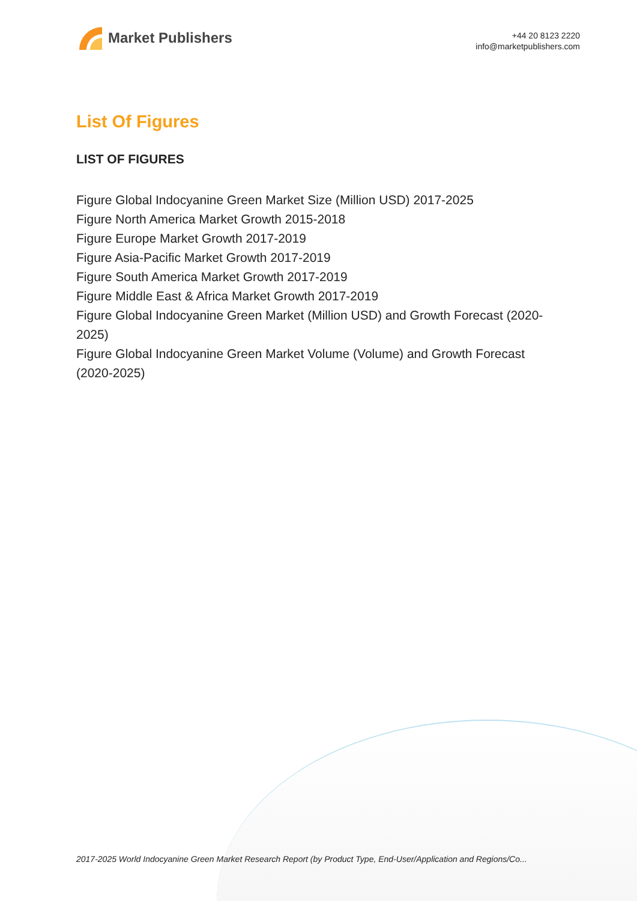Market Publishers
+44 20 8123 2220
info@marketpublishers.com
List Of Figures
LIST OF FIGURES
Figure Global Indocyanine Green Market Size (Million USD) 2017-2025
Figure North America Market Growth 2015-2018
Figure Europe Market Growth 2017-2019
Figure Asia-Pacific Market Growth 2017-2019
Figure South America Market Growth 2017-2019
Figure Middle East & Africa Market Growth 2017-2019
Figure Global Indocyanine Green Market (Million USD) and Growth Forecast (2020-2025)
Figure Global Indocyanine Green Market Volume (Volume) and Growth Forecast (2020-2025)
2017-2025 World Indocyanine Green Market Research Report (by Product Type, End-User/Application and Regions/Co...